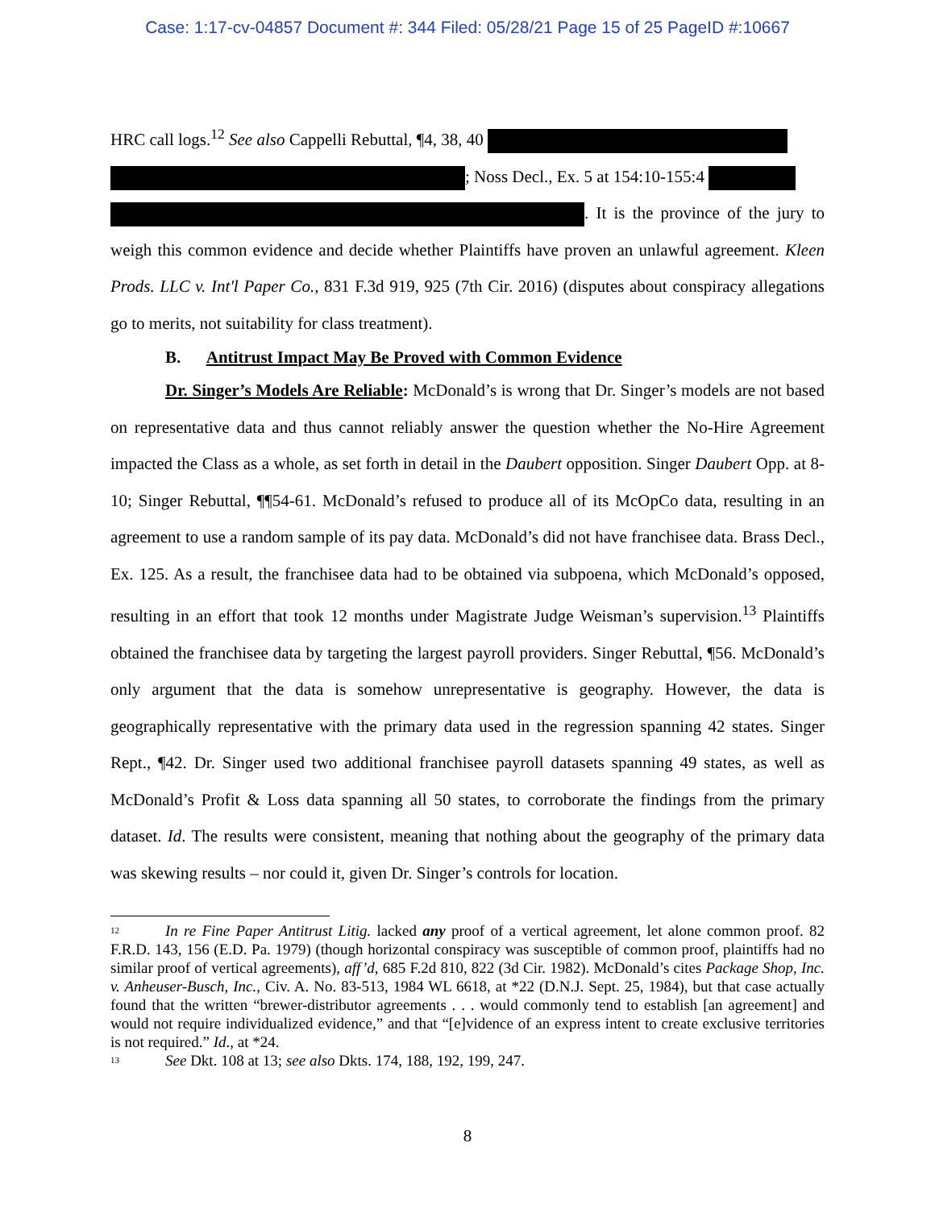Case: 1:17-cv-04857 Document #: 344 Filed: 05/28/21 Page 15 of 25 PageID #:10667
HRC call logs.<sup>12</sup> See also Cappelli Rebuttal, ¶4, 38, 40
; Noss Decl., Ex. 5 at 154:10-155:4
. It is the province of the jury to weigh this common evidence and decide whether Plaintiffs have proven an unlawful agreement. Kleen Prods. LLC v. Int'l Paper Co., 831 F.3d 919, 925 (7th Cir. 2016) (disputes about conspiracy allegations go to merits, not suitability for class treatment).
B. Antitrust Impact May Be Proved with Common Evidence
Dr. Singer’s Models Are Reliable: McDonald’s is wrong that Dr. Singer’s models are not based on representative data and thus cannot reliably answer the question whether the No-Hire Agreement impacted the Class as a whole, as set forth in detail in the Daubert opposition. Singer Daubert Opp. at 8-10; Singer Rebuttal, ¶¶54-61. McDonald’s refused to produce all of its McOpCo data, resulting in an agreement to use a random sample of its pay data. McDonald’s did not have franchisee data. Brass Decl., Ex. 125. As a result, the franchisee data had to be obtained via subpoena, which McDonald’s opposed, resulting in an effort that took 12 months under Magistrate Judge Weisman’s supervision.<sup>13</sup> Plaintiffs obtained the franchisee data by targeting the largest payroll providers. Singer Rebuttal, ¶56. McDonald’s only argument that the data is somehow unrepresentative is geography. However, the data is geographically representative with the primary data used in the regression spanning 42 states. Singer Rept., ¶42. Dr. Singer used two additional franchisee payroll datasets spanning 49 states, as well as McDonald’s Profit & Loss data spanning all 50 states, to corroborate the findings from the primary dataset. Id. The results were consistent, meaning that nothing about the geography of the primary data was skewing results – nor could it, given Dr. Singer’s controls for location.
<sup>12</sup> In re Fine Paper Antitrust Litig. lacked any proof of a vertical agreement, let alone common proof. 82 F.R.D. 143, 156 (E.D. Pa. 1979) (though horizontal conspiracy was susceptible of common proof, plaintiffs had no similar proof of vertical agreements), aff’d, 685 F.2d 810, 822 (3d Cir. 1982). McDonald’s cites Package Shop, Inc. v. Anheuser-Busch, Inc., Civ. A. No. 83-513, 1984 WL 6618, at *22 (D.N.J. Sept. 25, 1984), but that case actually found that the written “brewer-distributor agreements . . . would commonly tend to establish [an agreement] and would not require individualized evidence,” and that “[e]vidence of an express intent to create exclusive territories is not required.” Id., at *24.
<sup>13</sup> See Dkt. 108 at 13; see also Dkts. 174, 188, 192, 199, 247.
8